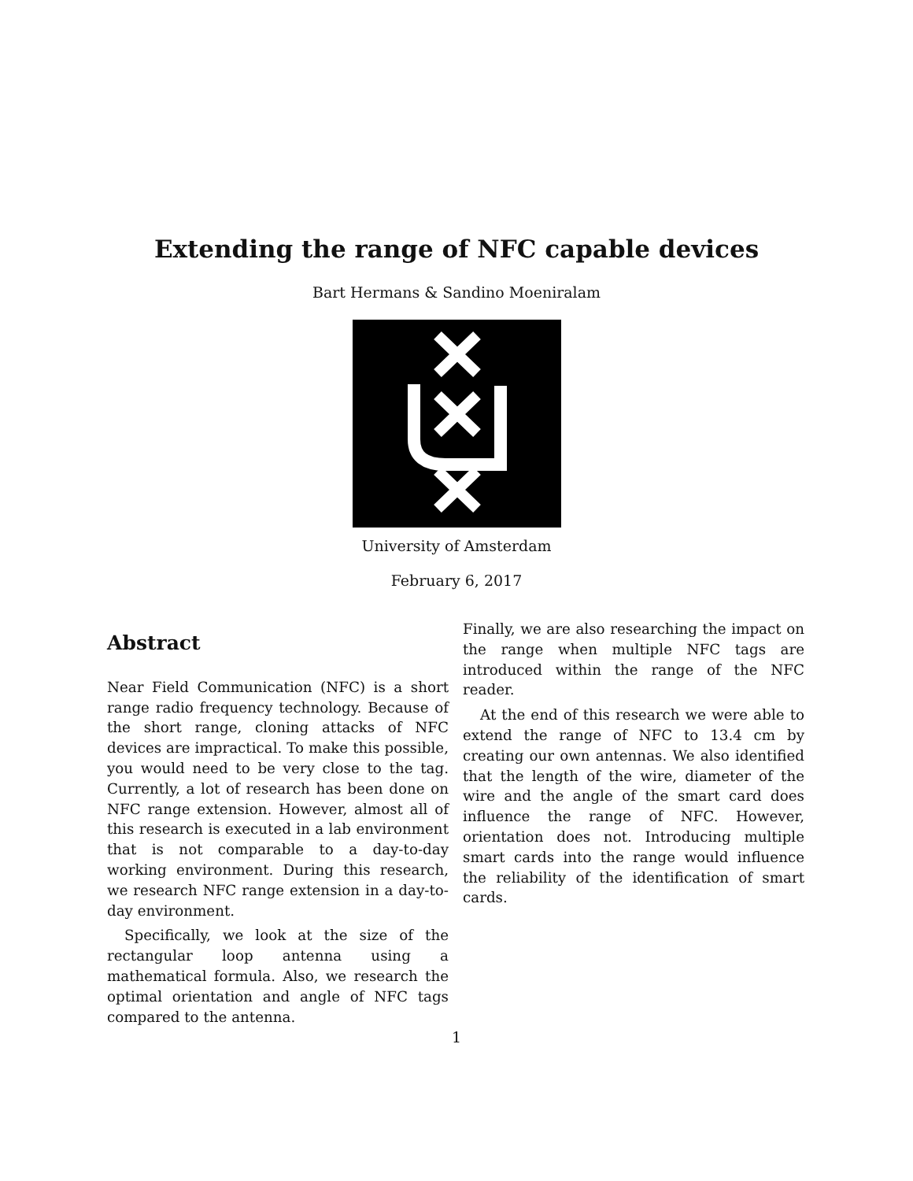Extending the range of NFC capable devices
Bart Hermans & Sandino Moeniralam
University of Amsterdam
February 6, 2017
Abstract
Near Field Communication (NFC) is a short range radio frequency technology. Because of the short range, cloning attacks of NFC devices are impractical. To make this possible, you would need to be very close to the tag. Currently, a lot of research has been done on NFC range extension. However, almost all of this research is executed in a lab environment that is not comparable to a day-to-day working environment. During this research, we research NFC range extension in a day-to-day environment.
Specifically, we look at the size of the rectangular loop antenna using a mathematical formula. Also, we research the optimal orientation and angle of NFC tags compared to the antenna.
Finally, we are also researching the impact on the range when multiple NFC tags are introduced within the range of the NFC reader.
At the end of this research we were able to extend the range of NFC to 13.4 cm by creating our own antennas. We also identified that the length of the wire, diameter of the wire and the angle of the smart card does influence the range of NFC. However, orientation does not. Introducing multiple smart cards into the range would influence the reliability of the identification of smart cards.
1